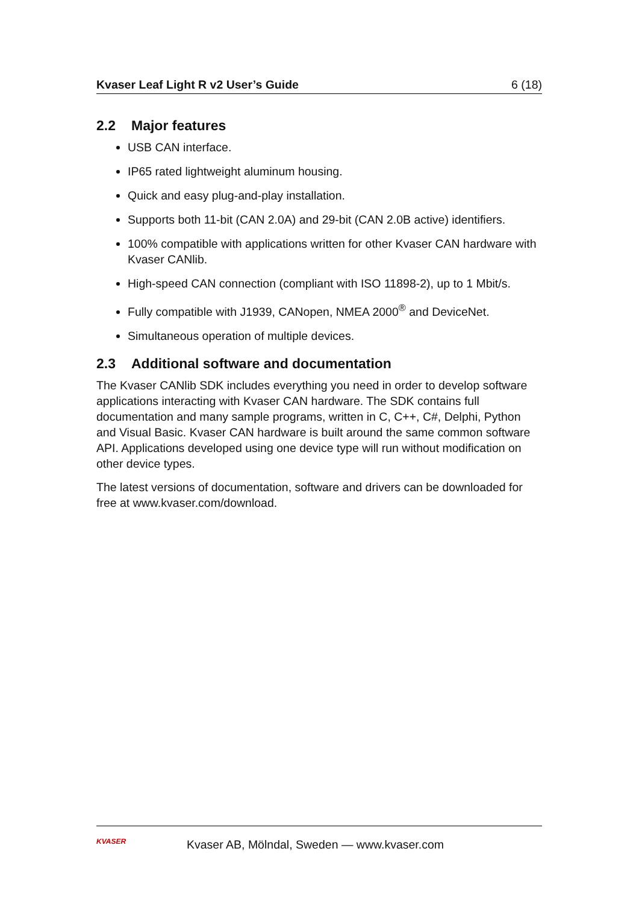Kvaser Leaf Light R v2 User’s Guide 6 (18)
2.2 Major features
USB CAN interface.
IP65 rated lightweight aluminum housing.
Quick and easy plug-and-play installation.
Supports both 11-bit (CAN 2.0A) and 29-bit (CAN 2.0B active) identifiers.
100% compatible with applications written for other Kvaser CAN hardware with Kvaser CANlib.
High-speed CAN connection (compliant with ISO 11898-2), up to 1 Mbit/s.
Fully compatible with J1939, CANopen, NMEA 2000<sup>®</sup> and DeviceNet.
Simultaneous operation of multiple devices.
2.3 Additional software and documentation
The Kvaser CANlib SDK includes everything you need in order to develop software applications interacting with Kvaser CAN hardware. The SDK contains full documentation and many sample programs, written in C, C++, C#, Delphi, Python and Visual Basic. Kvaser CAN hardware is built around the same common software API. Applications developed using one device type will run without modification on other device types.
The latest versions of documentation, software and drivers can be downloaded for free at www.kvaser.com/download.
KVASER
Kvaser AB, Mölndal, Sweden — www.kvaser.com